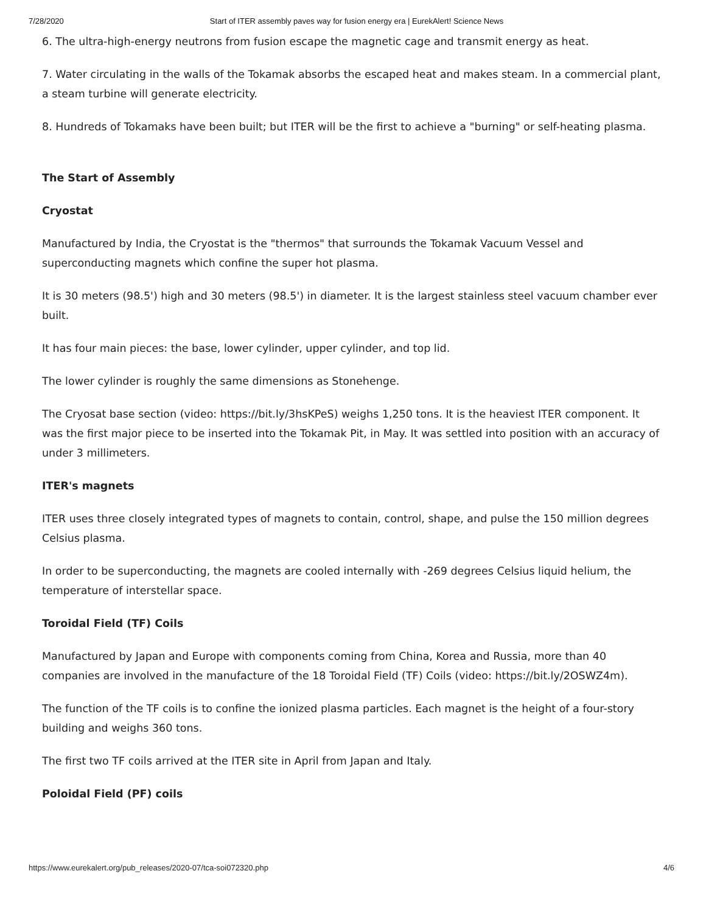7/28/2020 Start of ITER assembly paves way for fusion energy era | EurekAlert! Science News
6. The ultra-high-energy neutrons from fusion escape the magnetic cage and transmit energy as heat.
7. Water circulating in the walls of the Tokamak absorbs the escaped heat and makes steam. In a commercial plant, a steam turbine will generate electricity.
8. Hundreds of Tokamaks have been built; but ITER will be the first to achieve a "burning" or self-heating plasma.
The Start of Assembly
Cryostat
Manufactured by India, the Cryostat is the "thermos" that surrounds the Tokamak Vacuum Vessel and superconducting magnets which confine the super hot plasma.
It is 30 meters (98.5') high and 30 meters (98.5') in diameter. It is the largest stainless steel vacuum chamber ever built.
It has four main pieces: the base, lower cylinder, upper cylinder, and top lid.
The lower cylinder is roughly the same dimensions as Stonehenge.
The Cryosat base section (video: https://bit.ly/3hsKPeS) weighs 1,250 tons. It is the heaviest ITER component. It was the first major piece to be inserted into the Tokamak Pit, in May. It was settled into position with an accuracy of under 3 millimeters.
ITER's magnets
ITER uses three closely integrated types of magnets to contain, control, shape, and pulse the 150 million degrees Celsius plasma.
In order to be superconducting, the magnets are cooled internally with -269 degrees Celsius liquid helium, the temperature of interstellar space.
Toroidal Field (TF) Coils
Manufactured by Japan and Europe with components coming from China, Korea and Russia, more than 40 companies are involved in the manufacture of the 18 Toroidal Field (TF) Coils (video: https://bit.ly/2OSWZ4m).
The function of the TF coils is to confine the ionized plasma particles. Each magnet is the height of a four-story building and weighs 360 tons.
The first two TF coils arrived at the ITER site in April from Japan and Italy.
Poloidal Field (PF) coils
https://www.eurekalert.org/pub_releases/2020-07/tca-soi072320.php 4/6